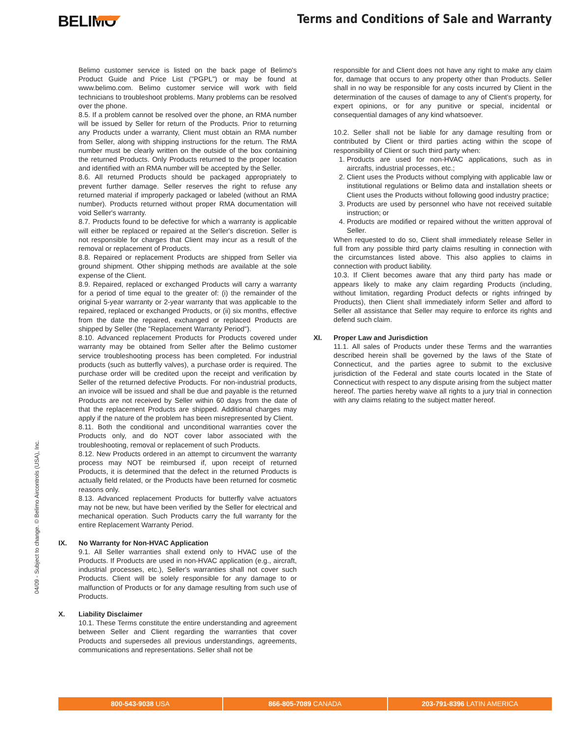BELIMO
Terms and Conditions of Sale and Warranty
04/09 - Subject to change. © Belimo Aircontrols (USA), Inc.
Belimo customer service is listed on the back page of Belimo's Product Guide and Price List ("PGPL") or may be found at www.belimo.com. Belimo customer service will work with field technicians to troubleshoot problems. Many problems can be resolved over the phone.
8.5. If a problem cannot be resolved over the phone, an RMA number will be issued by Seller for return of the Products. Prior to returning any Products under a warranty, Client must obtain an RMA number from Seller, along with shipping instructions for the return. The RMA number must be clearly written on the outside of the box containing the returned Products. Only Products returned to the proper location and identified with an RMA number will be accepted by the Seller.
8.6. All returned Products should be packaged appropriately to prevent further damage. Seller reserves the right to refuse any returned material if improperly packaged or labeled (without an RMA number). Products returned without proper RMA documentation will void Seller's warranty.
8.7. Products found to be defective for which a warranty is applicable will either be replaced or repaired at the Seller's discretion. Seller is not responsible for charges that Client may incur as a result of the removal or replacement of Products.
8.8. Repaired or replacement Products are shipped from Seller via ground shipment. Other shipping methods are available at the sole expense of the Client.
8.9. Repaired, replaced or exchanged Products will carry a warranty for a period of time equal to the greater of: (i) the remainder of the original 5-year warranty or 2-year warranty that was applicable to the repaired, replaced or exchanged Products, or (ii) six months, effective from the date the repaired, exchanged or replaced Products are shipped by Seller (the "Replacement Warranty Period").
8.10. Advanced replacement Products for Products covered under warranty may be obtained from Seller after the Belimo customer service troubleshooting process has been completed. For industrial products (such as butterfly valves), a purchase order is required. The purchase order will be credited upon the receipt and verification by Seller of the returned defective Products. For non-industrial products, an invoice will be issued and shall be due and payable is the returned Products are not received by Seller within 60 days from the date of that the replacement Products are shipped. Additional charges may apply if the nature of the problem has been misrepresented by Client.
8.11. Both the conditional and unconditional warranties cover the Products only, and do NOT cover labor associated with the troubleshooting, removal or replacement of such Products.
8.12. New Products ordered in an attempt to circumvent the warranty process may NOT be reimbursed if, upon receipt of returned Products, it is determined that the defect in the returned Products is actually field related, or the Products have been returned for cosmetic reasons only.
8.13. Advanced replacement Products for butterfly valve actuators may not be new, but have been verified by the Seller for electrical and mechanical operation. Such Products carry the full warranty for the entire Replacement Warranty Period.
IX. No Warranty for Non-HVAC Application
9.1. All Seller warranties shall extend only to HVAC use of the Products. If Products are used in non-HVAC application (e.g., aircraft, industrial processes, etc.), Seller's warranties shall not cover such Products. Client will be solely responsible for any damage to or malfunction of Products or for any damage resulting from such use of Products.
X. Liability Disclaimer
10.1. These Terms constitute the entire understanding and agreement between Seller and Client regarding the warranties that cover Products and supersedes all previous understandings, agreements, communications and representations. Seller shall not be
responsible for and Client does not have any right to make any claim for, damage that occurs to any property other than Products. Seller shall in no way be responsible for any costs incurred by Client in the determination of the causes of damage to any of Client's property, for expert opinions, or for any punitive or special, incidental or consequential damages of any kind whatsoever.
10.2. Seller shall not be liable for any damage resulting from or contributed by Client or third parties acting within the scope of responsibility of Client or such third party when:
1. Products are used for non-HVAC applications, such as in aircrafts, industrial processes, etc.;
2. Client uses the Products without complying with applicable law or institutional regulations or Belimo data and installation sheets or Client uses the Products without following good industry practice;
3. Products are used by personnel who have not received suitable instruction; or
4. Products are modified or repaired without the written approval of Seller.
When requested to do so, Client shall immediately release Seller in full from any possible third party claims resulting in connection with the circumstances listed above. This also applies to claims in connection with product liability.
10.3. If Client becomes aware that any third party has made or appears likely to make any claim regarding Products (including, without limitation, regarding Product defects or rights infringed by Products), then Client shall immediately inform Seller and afford to Seller all assistance that Seller may require to enforce its rights and defend such claim.
XI. Proper Law and Jurisdiction
11.1. All sales of Products under these Terms and the warranties described herein shall be governed by the laws of the State of Connecticut, and the parties agree to submit to the exclusive jurisdiction of the Federal and state courts located in the State of Connecticut with respect to any dispute arising from the subject matter hereof. The parties hereby waive all rights to a jury trial in connection with any claims relating to the subject matter hereof.
800-543-9038 USA 866-805-7089 CANADA 203-791-8396 LATIN AMERICA